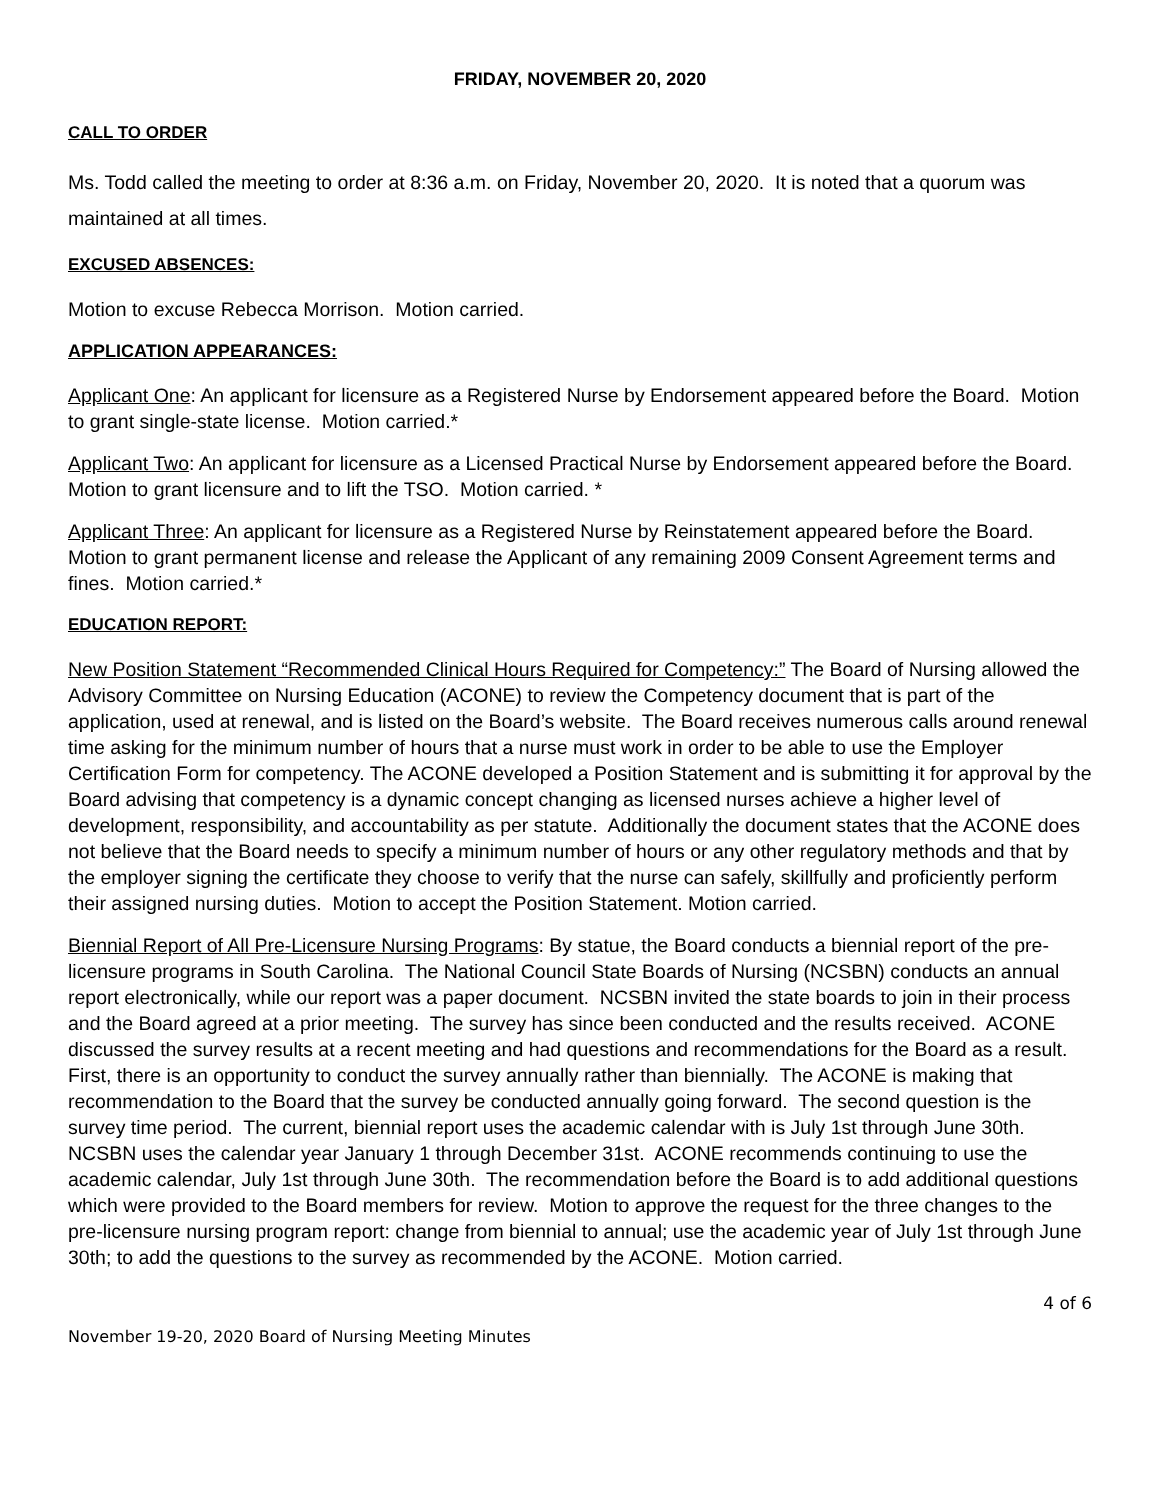FRIDAY, NOVEMBER 20, 2020
CALL TO ORDER
Ms. Todd called the meeting to order at 8:36 a.m. on Friday, November 20, 2020. It is noted that a quorum was maintained at all times.
EXCUSED ABSENCES:
Motion to excuse Rebecca Morrison. Motion carried.
APPLICATION APPEARANCES:
Applicant One: An applicant for licensure as a Registered Nurse by Endorsement appeared before the Board. Motion to grant single-state license. Motion carried.*
Applicant Two: An applicant for licensure as a Licensed Practical Nurse by Endorsement appeared before the Board. Motion to grant licensure and to lift the TSO. Motion carried. *
Applicant Three: An applicant for licensure as a Registered Nurse by Reinstatement appeared before the Board. Motion to grant permanent license and release the Applicant of any remaining 2009 Consent Agreement terms and fines. Motion carried.*
EDUCATION REPORT:
New Position Statement “Recommended Clinical Hours Required for Competency:” The Board of Nursing allowed the Advisory Committee on Nursing Education (ACONE) to review the Competency document that is part of the application, used at renewal, and is listed on the Board’s website. The Board receives numerous calls around renewal time asking for the minimum number of hours that a nurse must work in order to be able to use the Employer Certification Form for competency. The ACONE developed a Position Statement and is submitting it for approval by the Board advising that competency is a dynamic concept changing as licensed nurses achieve a higher level of development, responsibility, and accountability as per statute. Additionally the document states that the ACONE does not believe that the Board needs to specify a minimum number of hours or any other regulatory methods and that by the employer signing the certificate they choose to verify that the nurse can safely, skillfully and proficiently perform their assigned nursing duties. Motion to accept the Position Statement. Motion carried.
Biennial Report of All Pre-Licensure Nursing Programs: By statue, the Board conducts a biennial report of the pre-licensure programs in South Carolina. The National Council State Boards of Nursing (NCSBN) conducts an annual report electronically, while our report was a paper document. NCSBN invited the state boards to join in their process and the Board agreed at a prior meeting. The survey has since been conducted and the results received. ACONE discussed the survey results at a recent meeting and had questions and recommendations for the Board as a result. First, there is an opportunity to conduct the survey annually rather than biennially. The ACONE is making that recommendation to the Board that the survey be conducted annually going forward. The second question is the survey time period. The current, biennial report uses the academic calendar with is July 1st through June 30th. NCSBN uses the calendar year January 1 through December 31st. ACONE recommends continuing to use the academic calendar, July 1st through June 30th. The recommendation before the Board is to add additional questions which were provided to the Board members for review. Motion to approve the request for the three changes to the pre-licensure nursing program report: change from biennial to annual; use the academic year of July 1st through June 30th; to add the questions to the survey as recommended by the ACONE. Motion carried.
4 of 6
November 19-20, 2020 Board of Nursing Meeting Minutes